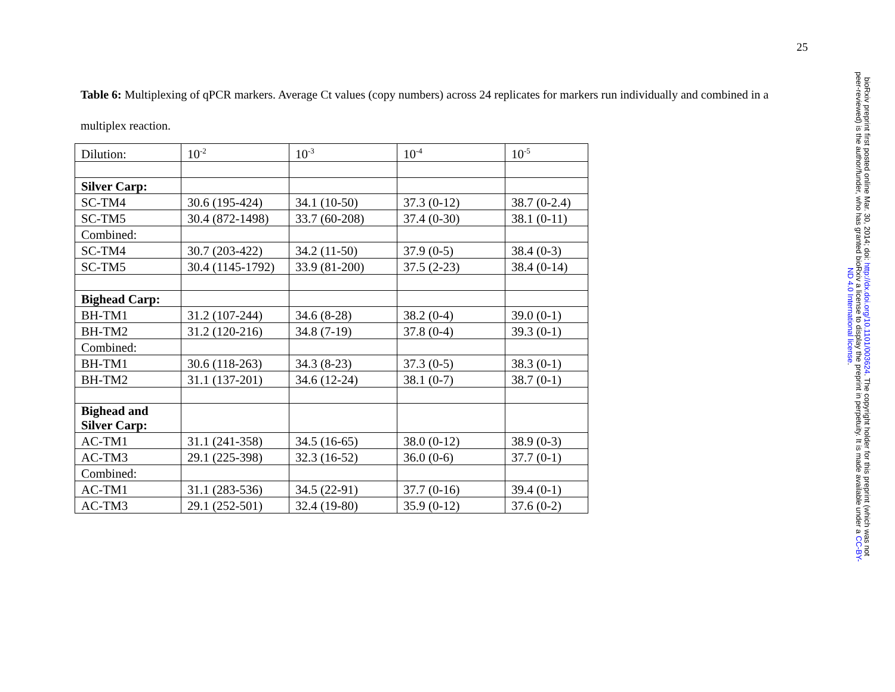25
Table 6: Multiplexing of qPCR markers. Average Ct values (copy numbers) across 24 replicates for markers run individually and combined in a multiplex reaction.
| Dilution: | 10<sup>-2</sup> | 10<sup>-3</sup> | 10<sup>-4</sup> | 10<sup>-5</sup> |
| Silver Carp: | | | | |
| SC-TM4 | 30.6 (195-424) | 34.1 (10-50) | 37.3 (0-12) | 38.7 (0-2.4) |
| SC-TM5 | 30.4 (872-1498) | 33.7 (60-208) | 37.4 (0-30) | 38.1 (0-11) |
| Combined: | | | | |
| SC-TM4 | 30.7 (203-422) | 34.2 (11-50) | 37.9 (0-5) | 38.4 (0-3) |
| SC-TM5 | 30.4 (1145-1792) | 33.9 (81-200) | 37.5 (2-23) | 38.4 (0-14) |
| Bighead Carp: | | | | |
| BH-TM1 | 31.2 (107-244) | 34.6 (8-28) | 38.2 (0-4) | 39.0 (0-1) |
| BH-TM2 | 31.2 (120-216) | 34.8 (7-19) | 37.8 (0-4) | 39.3 (0-1) |
| Combined: | | | | |
| BH-TM1 | 30.6 (118-263) | 34.3 (8-23) | 37.3 (0-5) | 38.3 (0-1) |
| BH-TM2 | 31.1 (137-201) | 34.6 (12-24) | 38.1 (0-7) | 38.7 (0-1) |
| Bighead and Silver Carp: | | | | |
| AC-TM1 | 31.1 (241-358) | 34.5 (16-65) | 38.0 (0-12) | 38.9 (0-3) |
| AC-TM3 | 29.1 (225-398) | 32.3 (16-52) | 36.0 (0-6) | 37.7 (0-1) |
| Combined: | | | | |
| AC-TM1 | 31.1 (283-536) | 34.5 (22-91) | 37.7 (0-16) | 39.4 (0-1) |
| AC-TM3 | 29.1 (252-501) | 32.4 (19-80) | 35.9 (0-12) | 37.6 (0-2) |
bioRxiv preprint first posted online Mar. 30, 2014; doi: http://dx.doi.org/10.1101/003624. The copyright holder for this preprint (which was not peer-reviewed) is the author/funder, who has granted bioRxiv a license to display the preprint in perpetuity. It is made available under a CC-BY-ND 4.0 International license.